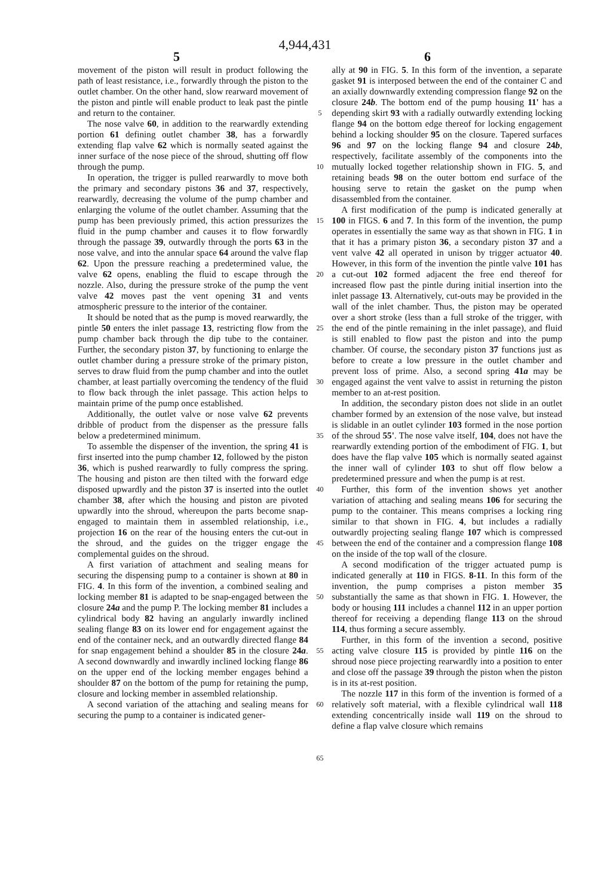4,944,431
5 6
movement of the piston will result in product following the path of least resistance, i.e., forwardly through the piston to the outlet chamber. On the other hand, slow rearward movement of the piston and pintle will enable product to leak past the pintle and return to the container.
The nose valve 60, in addition to the rearwardly extending portion 61 defining outlet chamber 38, has a forwardly extending flap valve 62 which is normally seated against the inner surface of the nose piece of the shroud, shutting off flow through the pump.
In operation, the trigger is pulled rearwardly to move both the primary and secondary pistons 36 and 37, respectively, rearwardly, decreasing the volume of the pump chamber and enlarging the volume of the outlet chamber. Assuming that the pump has been previously primed, this action pressurizes the fluid in the pump chamber and causes it to flow forwardly through the passage 39, outwardly through the ports 63 in the nose valve, and into the annular space 64 around the valve flap 62. Upon the pressure reaching a predetermined value, the valve 62 opens, enabling the fluid to escape through the nozzle. Also, during the pressure stroke of the pump the vent valve 42 moves past the vent opening 31 and vents atmospheric pressure to the interior of the container.
It should be noted that as the pump is moved rearwardly, the pintle 50 enters the inlet passage 13, restricting flow from the pump chamber back through the dip tube to the container. Further, the secondary piston 37, by functioning to enlarge the outlet chamber during a pressure stroke of the primary piston, serves to draw fluid from the pump chamber and into the outlet chamber, at least partially overcoming the tendency of the fluid to flow back through the inlet passage. This action helps to maintain prime of the pump once established.
Additionally, the outlet valve or nose valve 62 prevents dribble of product from the dispenser as the pressure falls below a predetermined minimum.
To assemble the dispenser of the invention, the spring 41 is first inserted into the pump chamber 12, followed by the piston 36, which is pushed rearwardly to fully compress the spring. The housing and piston are then tilted with the forward edge disposed upwardly and the piston 37 is inserted into the outlet chamber 38, after which the housing and piston are pivoted upwardly into the shroud, whereupon the parts become snap-engaged to maintain them in assembled relationship, i.e., projection 16 on the rear of the housing enters the cut-out in the shroud, and the guides on the trigger engage the complemental guides on the shroud.
A first variation of attachment and sealing means for securing the dispensing pump to a container is shown at 80 in FIG. 4. In this form of the invention, a combined sealing and locking member 81 is adapted to be snap-engaged between the closure 24a and the pump P. The locking member 81 includes a cylindrical body 82 having an angularly inwardly inclined sealing flange 83 on its lower end for engagement against the end of the container neck, and an outwardly directed flange 84 for snap engagement behind a shoulder 85 in the closure 24a. A second downwardly and inwardly inclined locking flange 86 on the upper end of the locking member engages behind a shoulder 87 on the bottom of the pump for retaining the pump, closure and locking member in assembled relationship.
A second variation of the attaching and sealing means for securing the pump to a container is indicated gener-
5
10
15
20
25
30
35
40
45
50
55
60
65
ally at 90 in FIG. 5. In this form of the invention, a separate gasket 91 is interposed between the end of the container C and an axially downwardly extending compression flange 92 on the closure 24b. The bottom end of the pump housing 11' has a depending skirt 93 with a radially outwardly extending locking flange 94 on the bottom edge thereof for locking engagement behind a locking shoulder 95 on the closure. Tapered surfaces 96 and 97 on the locking flange 94 and closure 24b, respectively, facilitate assembly of the components into the mutually locked together relationship shown in FIG. 5, and retaining beads 98 on the outer bottom end surface of the housing serve to retain the gasket on the pump when disassembled from the container.
A first modification of the pump is indicated generally at 100 in FIGS. 6 and 7. In this form of the invention, the pump operates in essentially the same way as that shown in FIG. 1 in that it has a primary piston 36, a secondary piston 37 and a vent valve 42 all operated in unison by trigger actuator 40. However, in this form of the invention the pintle valve 101 has a cut-out 102 formed adjacent the free end thereof for increased flow past the pintle during initial insertion into the inlet passage 13. Alternatively, cut-outs may be provided in the wall of the inlet chamber. Thus, the piston may be operated over a short stroke (less than a full stroke of the trigger, with the end of the pintle remaining in the inlet passage), and fluid is still enabled to flow past the piston and into the pump chamber. Of course, the secondary piston 37 functions just as before to create a low pressure in the outlet chamber and prevent loss of prime. Also, a second spring 41a may be engaged against the vent valve to assist in returning the piston member to an at-rest position.
In addition, the secondary piston does not slide in an outlet chamber formed by an extension of the nose valve, but instead is slidable in an outlet cylinder 103 formed in the nose portion of the shroud 55'. The nose valve itself, 104, does not have the rearwardly extending portion of the embodiment of FIG. 1, but does have the flap valve 105 which is normally seated against the inner wall of cylinder 103 to shut off flow below a predetermined pressure and when the pump is at rest.
Further, this form of the invention shows yet another variation of attaching and sealing means 106 for securing the pump to the container. This means comprises a locking ring similar to that shown in FIG. 4, but includes a radially outwardly projecting sealing flange 107 which is compressed between the end of the container and a compression flange 108 on the inside of the top wall of the closure.
A second modification of the trigger actuated pump is indicated generally at 110 in FIGS. 8-11. In this form of the invention, the pump comprises a piston member 35 substantially the same as that shown in FIG. 1. However, the body or housing 111 includes a channel 112 in an upper portion thereof for receiving a depending flange 113 on the shroud 114, thus forming a secure assembly.
Further, in this form of the invention a second, positive acting valve closure 115 is provided by pintle 116 on the shroud nose piece projecting rearwardly into a position to enter and close off the passage 39 through the piston when the piston is in its at-rest position.
The nozzle 117 in this form of the invention is formed of a relatively soft material, with a flexible cylindrical wall 118 extending concentrically inside wall 119 on the shroud to define a flap valve closure which remains